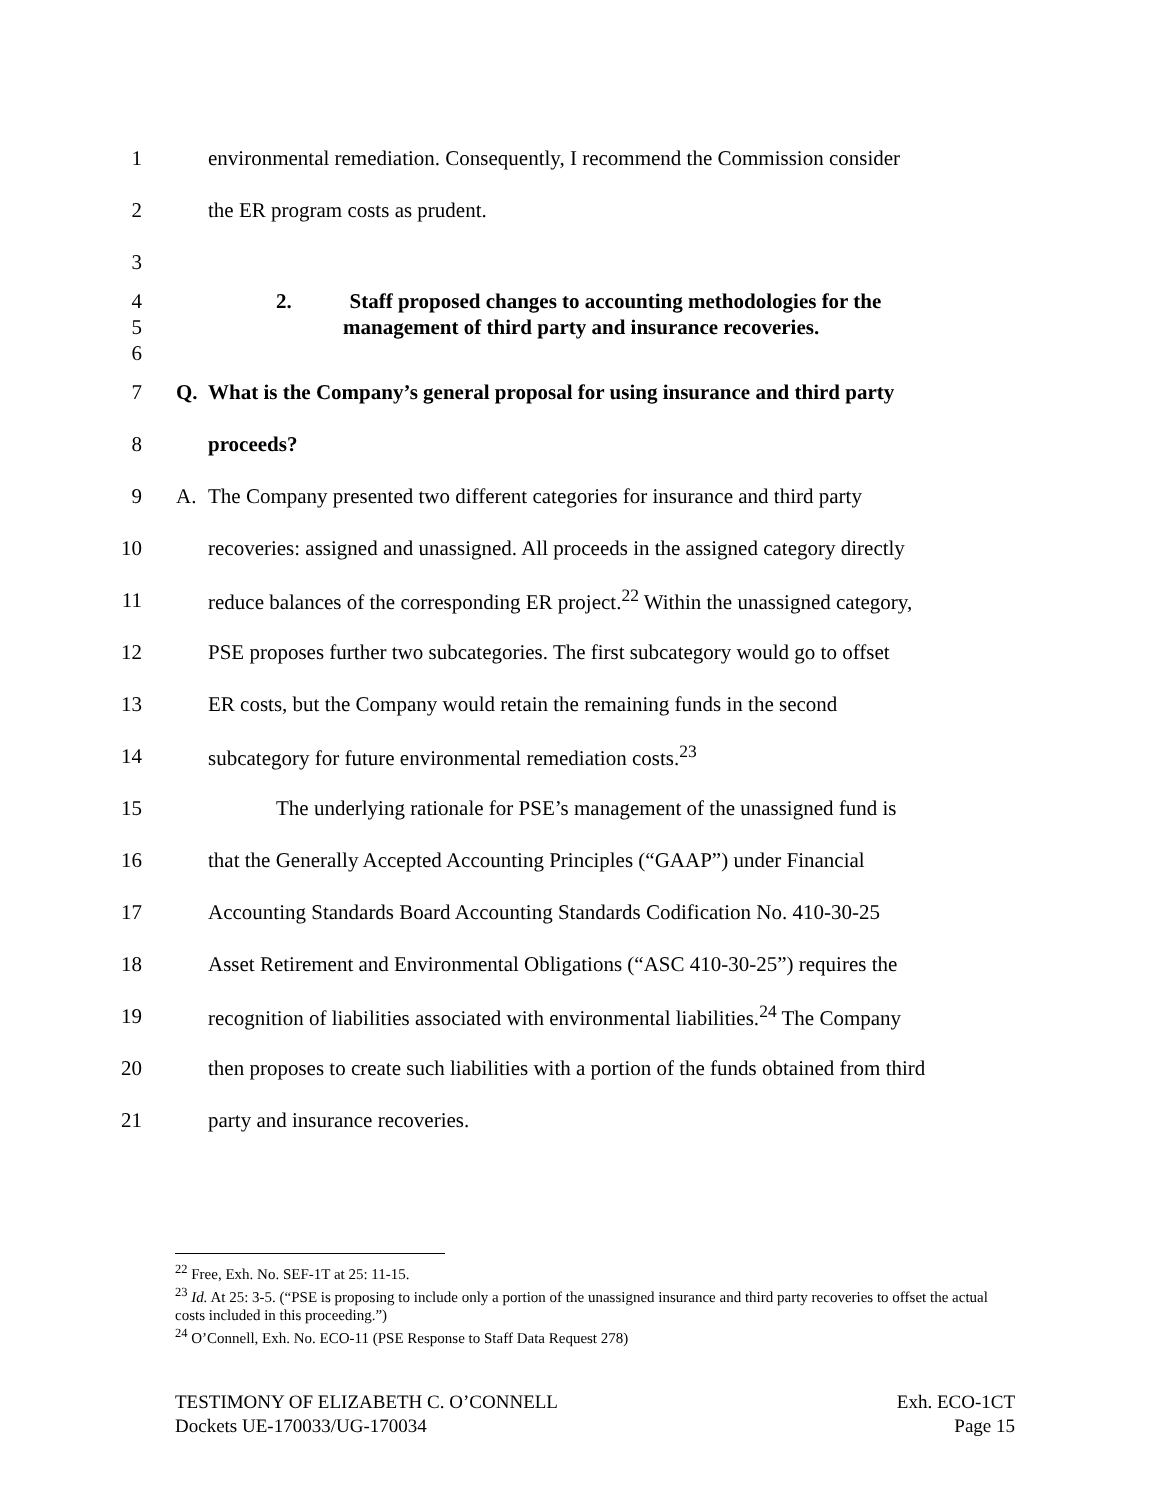1
environmental remediation. Consequently, I recommend the Commission consider
2
the ER program costs as prudent.
3
4
2. Staff proposed changes to accounting methodologies for the
5
management of third party and insurance recoveries.
6
7 Q.
What is the Company’s general proposal for using insurance and third party
8 proceeds?
9 A.
The Company presented two different categories for insurance and third party
10
recoveries: assigned and unassigned. All proceeds in the assigned category directly
11
reduce balances of the corresponding ER project.<sup>22</sup> Within the unassigned category,
12
PSE proposes further two subcategories. The first subcategory would go to offset
13
ER costs, but the Company would retain the remaining funds in the second
14
subcategory for future environmental remediation costs.<sup>23</sup>
15
The underlying rationale for PSE’s management of the unassigned fund is
16
that the Generally Accepted Accounting Principles (“GAAP”) under Financial
17
Accounting Standards Board Accounting Standards Codification No. 410-30-25
18
Asset Retirement and Environmental Obligations (“ASC 410-30-25”) requires the
19
recognition of liabilities associated with environmental liabilities.<sup>24</sup> The Company
20
then proposes to create such liabilities with a portion of the funds obtained from third
21
party and insurance recoveries.
<sup>22</sup> Free, Exh. No. SEF-1T at 25: 11-15.
<sup>23</sup> Id. At 25: 3-5. (“PSE is proposing to include only a portion of the unassigned insurance and third party recoveries to offset the actual costs included in this proceeding.”)
<sup>24</sup> O’Connell, Exh. No. ECO-11 (PSE Response to Staff Data Request 278)
TESTIMONY OF ELIZABETH C. O’CONNELL
Dockets UE-170033/UG-170034
Exh. ECO-1CT
Page 15